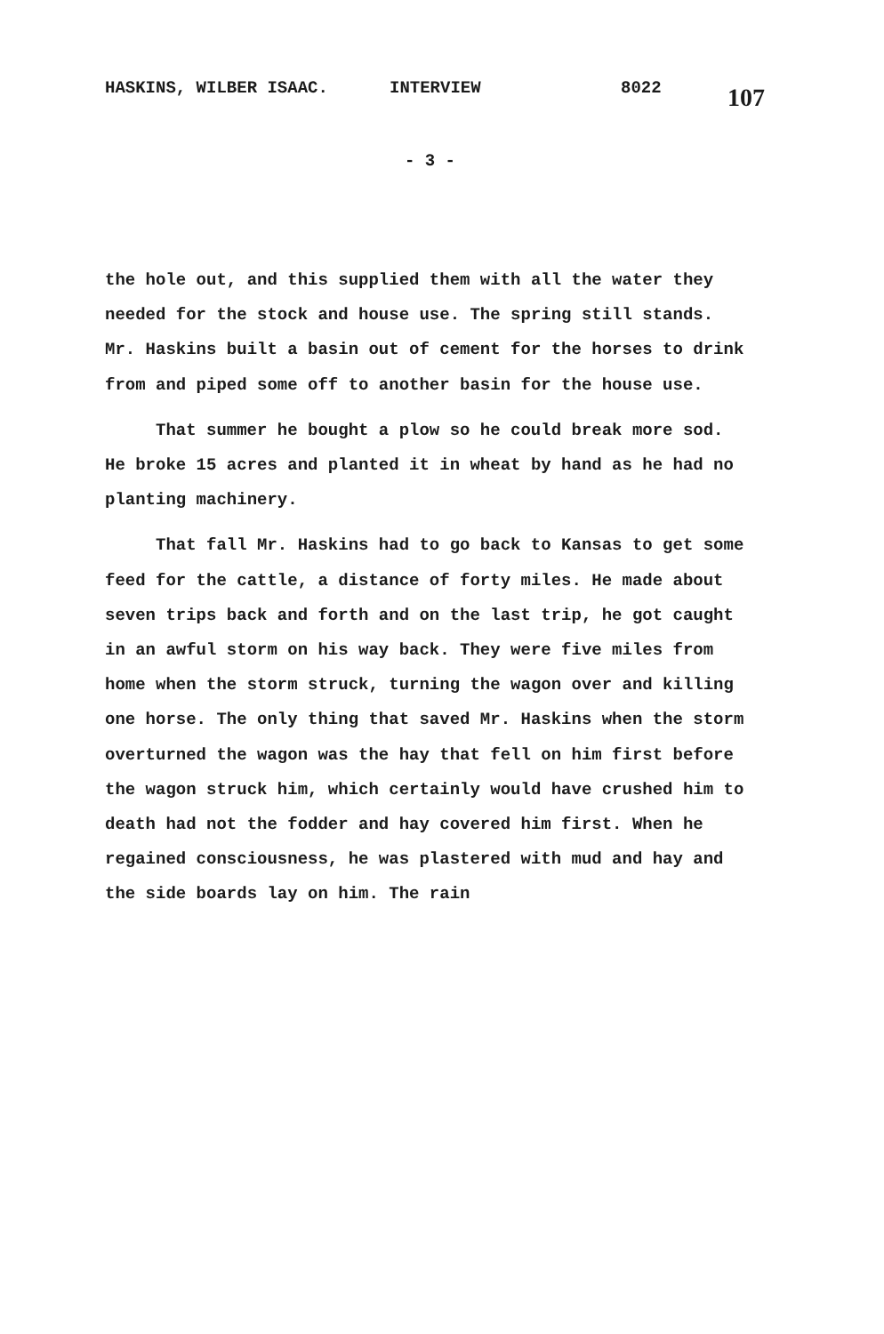HASKINS, WILBER ISAAC. INTERVIEW 8022 107
- 3 -
the hole out, and this supplied them with all the water they needed for the stock and house use. The spring still stands. Mr. Haskins built a basin out of cement for the horses to drink from and piped some off to another basin for the house use.
That summer he bought a plow so he could break more sod. He broke 15 acres and planted it in wheat by hand as he had no planting machinery.
That fall Mr. Haskins had to go back to Kansas to get some feed for the cattle, a distance of forty miles. He made about seven trips back and forth and on the last trip, he got caught in an awful storm on his way back. They were five miles from home when the storm struck, turning the wagon over and killing one horse. The only thing that saved Mr. Haskins when the storm overturned the wagon was the hay that fell on him first before the wagon struck him, which certainly would have crushed him to death had not the fodder and hay covered him first. When he regained consciousness, he was plastered with mud and hay and the side boards lay on him. The rain